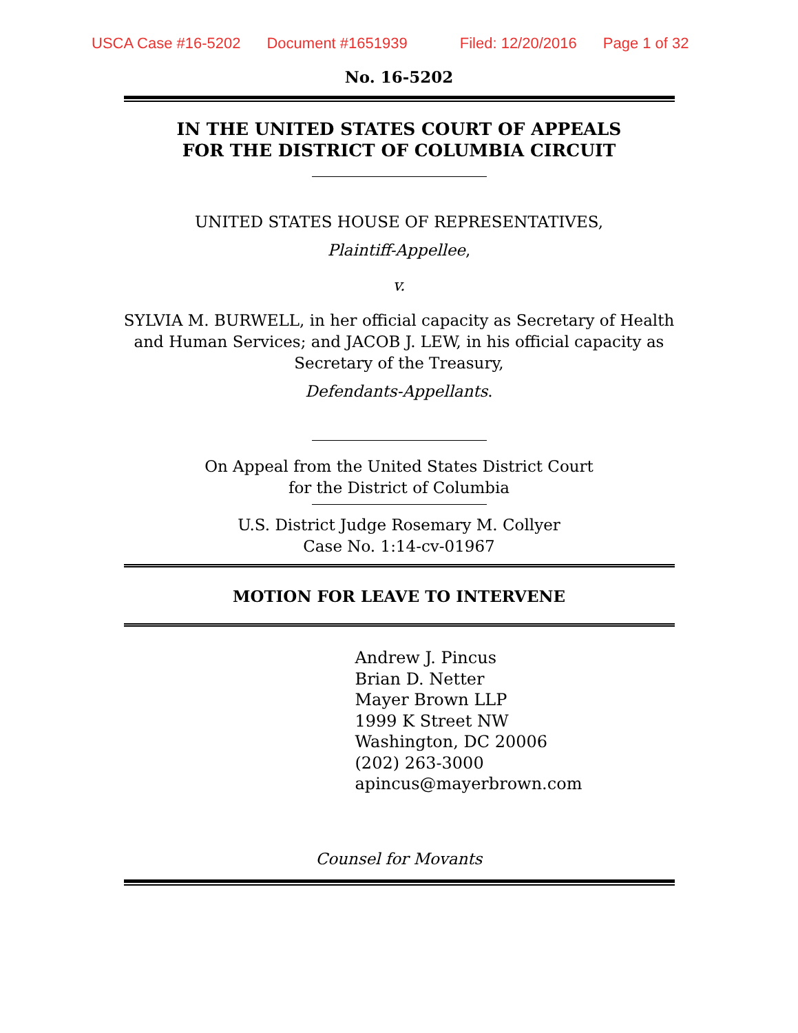USCA Case #16-5202 Document #1651939 Filed: 12/20/2016 Page 1 of 32
No. 16-5202
IN THE UNITED STATES COURT OF APPEALS
FOR THE DISTRICT OF COLUMBIA CIRCUIT
UNITED STATES HOUSE OF REPRESENTATIVES,
Plaintiff-Appellee,
v.
SYLVIA M. BURWELL, in her official capacity as Secretary of Health and Human Services; and JACOB J. LEW, in his official capacity as Secretary of the Treasury,
Defendants-Appellants.
On Appeal from the United States District Court
for the District of Columbia
U.S. District Judge Rosemary M. Collyer
Case No. 1:14-cv-01967
MOTION FOR LEAVE TO INTERVENE
Andrew J. Pincus
Brian D. Netter
Mayer Brown LLP
1999 K Street NW
Washington, DC 20006
(202) 263-3000
apincus@mayerbrown.com
Counsel for Movants